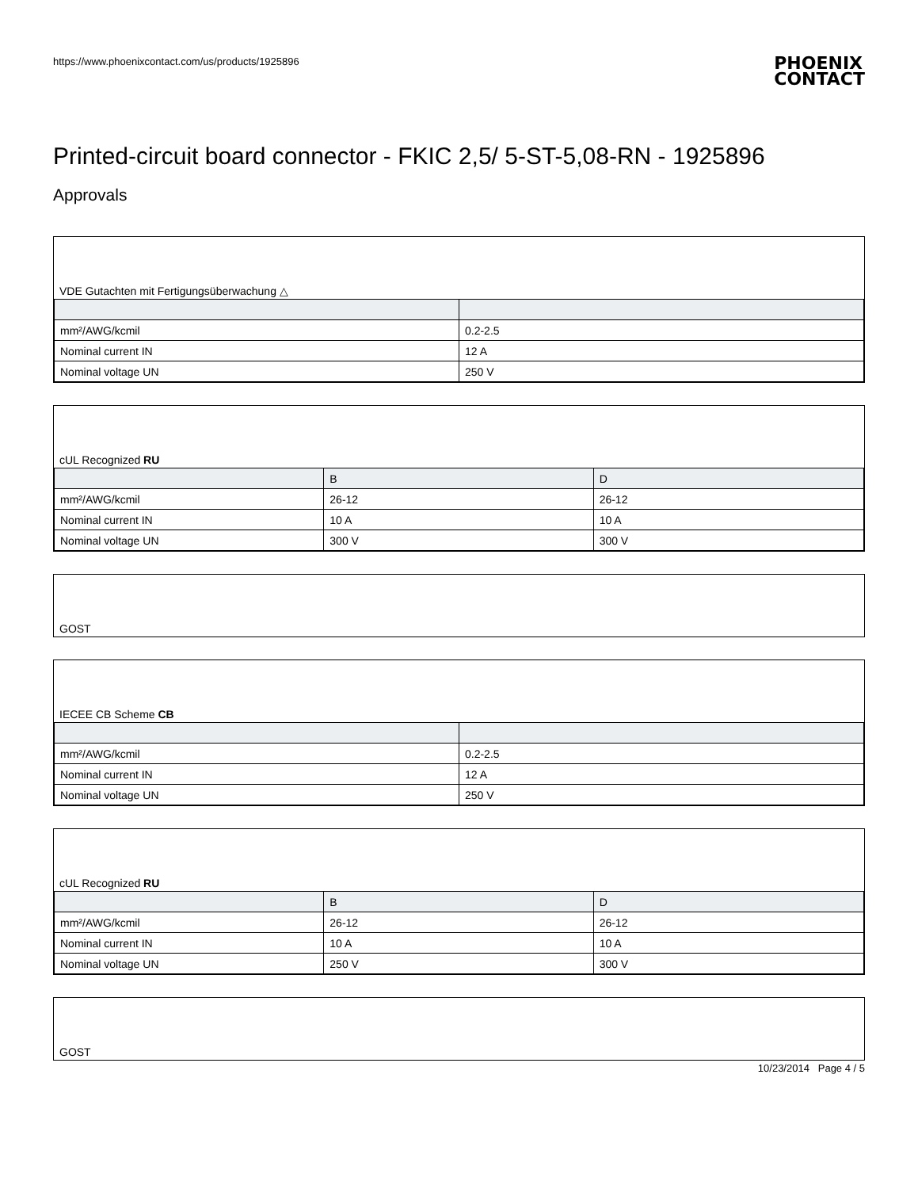https://www.phoenixcontact.com/us/products/1925896 PHOENIX
CONTACT
Printed-circuit board connector - FKIC 2,5/ 5-ST-5,08-RN - 1925896
Approvals
VDE Gutachten mit Fertigungsüberwachung △
| mm²/AWG/kcmil | 0.2-2.5 |
| Nominal current IN | 12 A |
| Nominal voltage UN | 250 V |
cUL Recognized RU
| | B | D |
| --- | --- | --- |
| mm²/AWG/kcmil | 26-12 | 26-12 |
| Nominal current IN | 10 A | 10 A |
| Nominal voltage UN | 300 V | 300 V |
GOST
IECEE CB Scheme CB
| mm²/AWG/kcmil | 0.2-2.5 |
| Nominal current IN | 12 A |
| Nominal voltage UN | 250 V |
cUL Recognized RU
| | B | D |
| --- | --- | --- |
| mm²/AWG/kcmil | 26-12 | 26-12 |
| Nominal current IN | 10 A | 10 A |
| Nominal voltage UN | 250 V | 300 V |
GOST
10/23/2014 Page 4 / 5